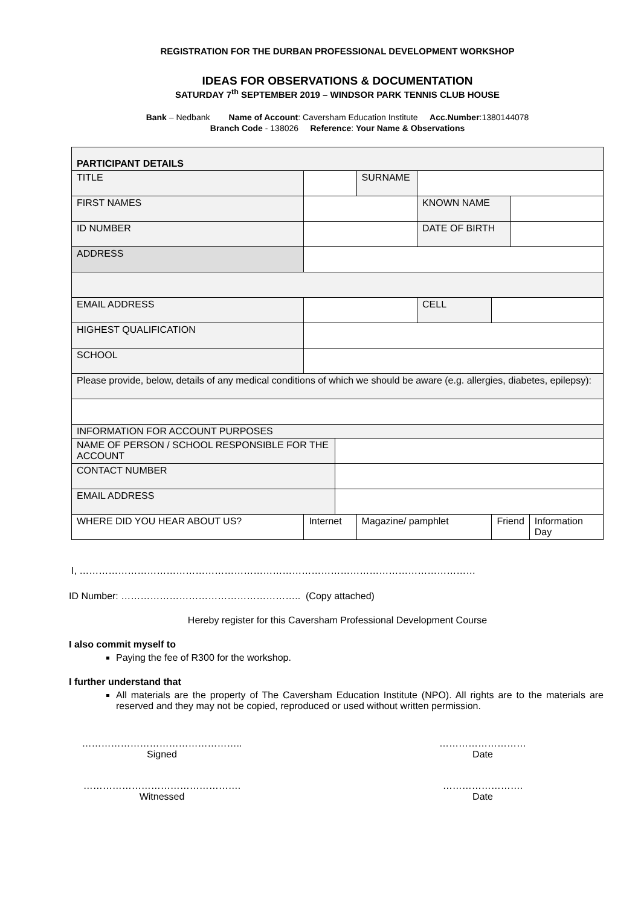REGISTRATION FOR THE DURBAN PROFESSIONAL DEVELOPMENT WORKSHOP
IDEAS FOR OBSERVATIONS & DOCUMENTATION
SATURDAY 7<sup>th</sup> SEPTEMBER 2019 – WINDSOR PARK TENNIS CLUB HOUSE
Bank – Nedbank Name of Account: Caversham Education Institute Acc.Number:1380144078
Branch Code - 138026 Reference: Your Name & Observations
| PARTICIPANT DETAILS | | | | | | | | |
| TITLE | | | | SURNAME | | | | |
| FIRST NAMES | | | | | KNOWN NAME | | | |
| ID NUMBER | | | | | DATE OF BIRTH | | | |
| ADDRESS | | | | | | | | |
| EMAIL ADDRESS | | | | | CELL | | | |
| HIGHEST QUALIFICATION | | | | | | | | |
| SCHOOL | | | | | | | | |
| Please provide, below, details of any medical conditions of which we should be aware (e.g. allergies, diabetes, epilepsy): | | | | | | | | |
| INFORMATION FOR ACCOUNT PURPOSES | | | | | | | | |
| NAME OF PERSON / SCHOOL RESPONSIBLE FOR THE ACCOUNT | | | | | | | | |
| CONTACT NUMBER | | | | | | | | |
| EMAIL ADDRESS | | | | | | | | |
| WHERE DID YOU HEAR ABOUT US? | | Internet | | Magazine/ pamphlet | | Friend | | Information Day |
I, ……………………………………………………………………………………………………………
ID Number: ……………………………………………….. (Copy attached)
Hereby register for this Caversham Professional Development Course
I also commit myself to
Paying the fee of R300 for the workshop.
I further understand that
All materials are the property of The Caversham Education Institute (NPO). All rights are to the materials are reserved and they may not be copied, reproduced or used without written permission.
…………………………………………..
Signed
………………………
Date
………………………………………….
Witnessed
…………………….
Date